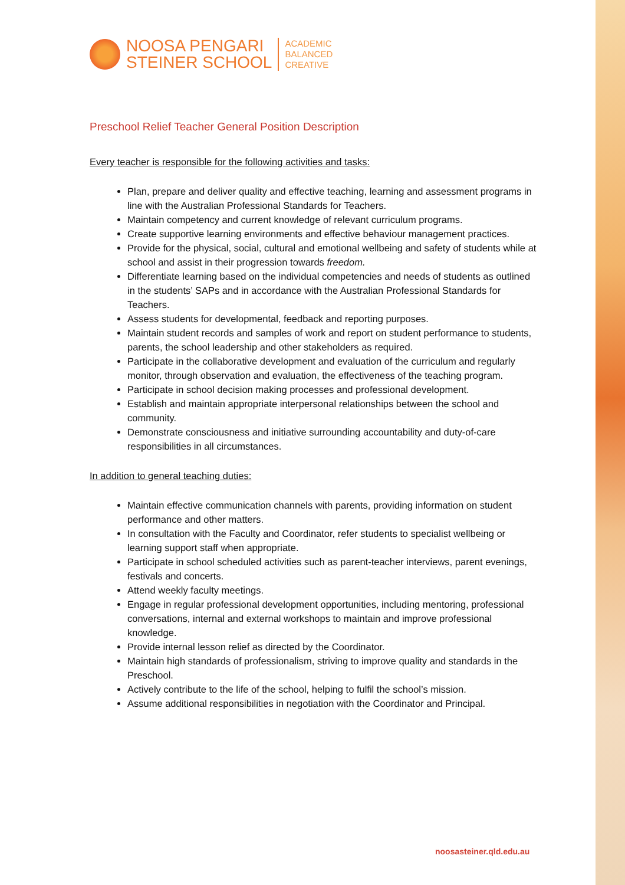NOOSA PENGARI
STEINER SCHOOL
ACADEMIC
BALANCED
CREATIVE
Preschool Relief Teacher General Position Description
Every teacher is responsible for the following activities and tasks:
Plan, prepare and deliver quality and effective teaching, learning and assessment programs in line with the Australian Professional Standards for Teachers.
Maintain competency and current knowledge of relevant curriculum programs.
Create supportive learning environments and effective behaviour management practices.
Provide for the physical, social, cultural and emotional wellbeing and safety of students while at school and assist in their progression towards freedom.
Differentiate learning based on the individual competencies and needs of students as outlined in the students’ SAPs and in accordance with the Australian Professional Standards for Teachers.
Assess students for developmental, feedback and reporting purposes.
Maintain student records and samples of work and report on student performance to students, parents, the school leadership and other stakeholders as required.
Participate in the collaborative development and evaluation of the curriculum and regularly monitor, through observation and evaluation, the effectiveness of the teaching program.
Participate in school decision making processes and professional development.
Establish and maintain appropriate interpersonal relationships between the school and community.
Demonstrate consciousness and initiative surrounding accountability and duty-of-care responsibilities in all circumstances.
In addition to general teaching duties:
Maintain effective communication channels with parents, providing information on student performance and other matters.
In consultation with the Faculty and Coordinator, refer students to specialist wellbeing or learning support staff when appropriate.
Participate in school scheduled activities such as parent-teacher interviews, parent evenings, festivals and concerts.
Attend weekly faculty meetings.
Engage in regular professional development opportunities, including mentoring, professional conversations, internal and external workshops to maintain and improve professional knowledge.
Provide internal lesson relief as directed by the Coordinator.
Maintain high standards of professionalism, striving to improve quality and standards in the Preschool.
Actively contribute to the life of the school, helping to fulfil the school’s mission.
Assume additional responsibilities in negotiation with the Coordinator and Principal.
noosasteiner.qld.edu.au